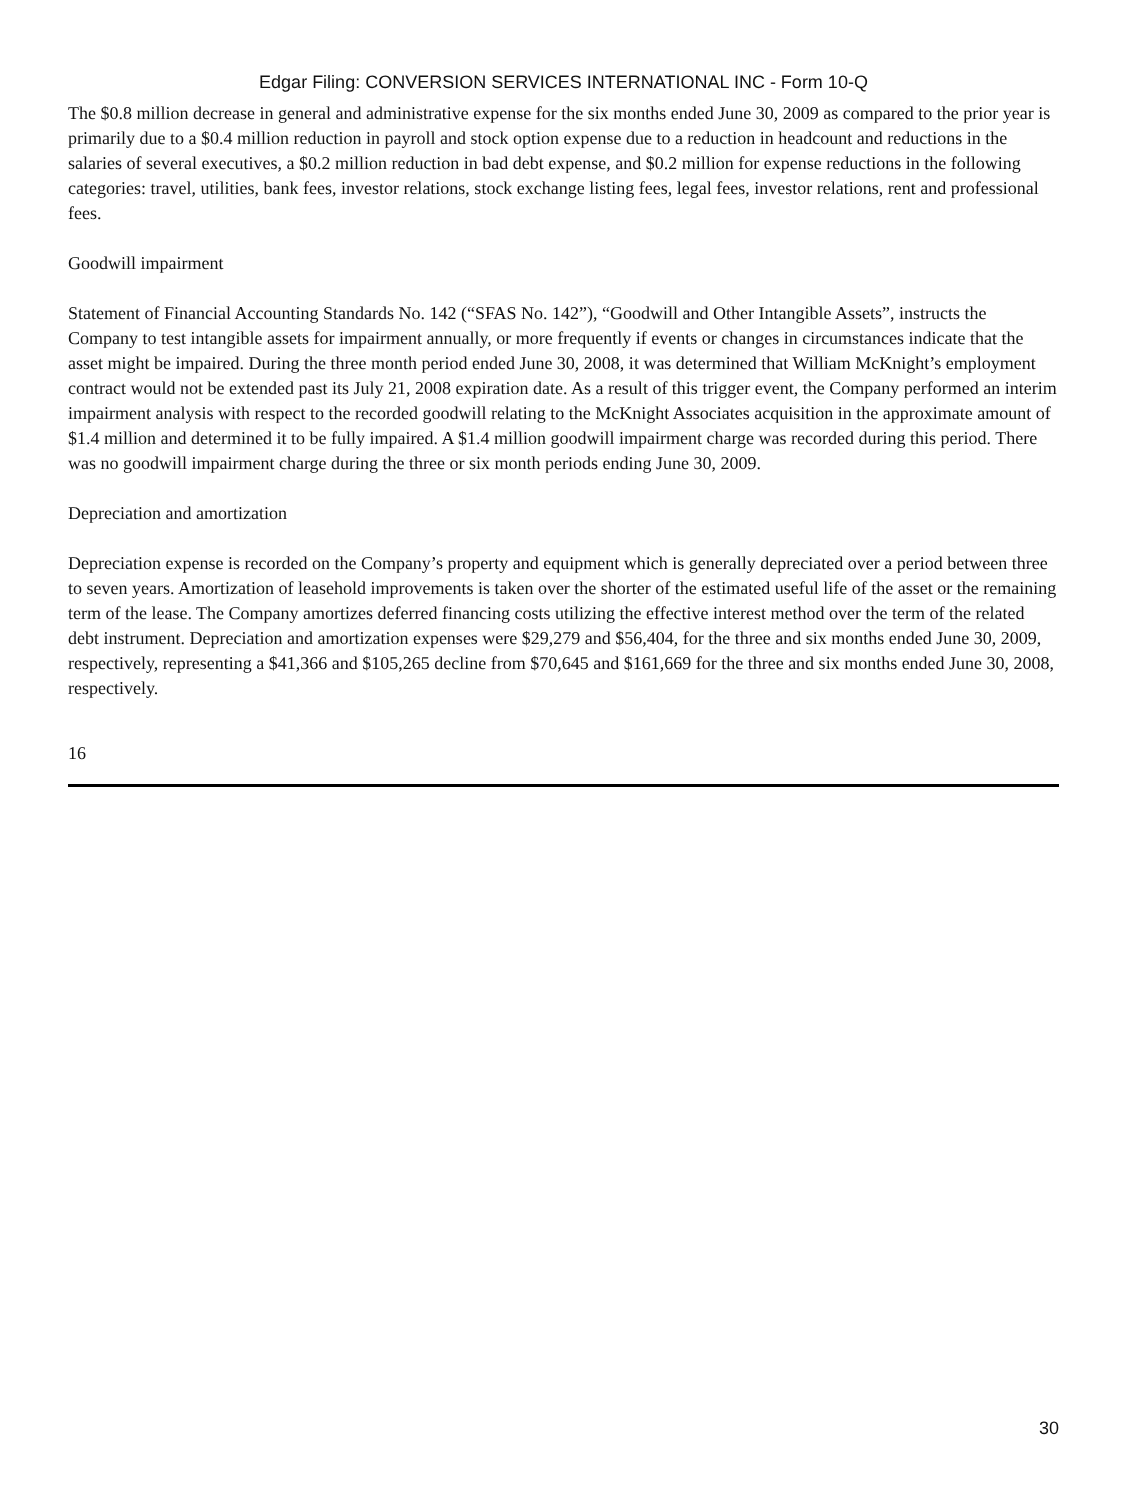Edgar Filing: CONVERSION SERVICES INTERNATIONAL INC - Form 10-Q
The $0.8 million decrease in general and administrative expense for the six months ended June 30, 2009 as compared to the prior year is primarily due to a $0.4 million reduction in payroll and stock option expense due to a reduction in headcount and reductions in the salaries of several executives, a $0.2 million reduction in bad debt expense, and $0.2 million for expense reductions in the following categories: travel, utilities, bank fees, investor relations, stock exchange listing fees, legal fees, investor relations, rent and professional fees.
Goodwill impairment
Statement of Financial Accounting Standards No. 142 (“SFAS No. 142”), “Goodwill and Other Intangible Assets”, instructs the Company to test intangible assets for impairment annually, or more frequently if events or changes in circumstances indicate that the asset might be impaired. During the three month period ended June 30, 2008, it was determined that William McKnight’s employment contract would not be extended past its July 21, 2008 expiration date. As a result of this trigger event, the Company performed an interim impairment analysis with respect to the recorded goodwill relating to the McKnight Associates acquisition in the approximate amount of $1.4 million and determined it to be fully impaired. A $1.4 million goodwill impairment charge was recorded during this period. There was no goodwill impairment charge during the three or six month periods ending June 30, 2009.
Depreciation and amortization
Depreciation expense is recorded on the Company’s property and equipment which is generally depreciated over a period between three to seven years. Amortization of leasehold improvements is taken over the shorter of the estimated useful life of the asset or the remaining term of the lease. The Company amortizes deferred financing costs utilizing the effective interest method over the term of the related debt instrument. Depreciation and amortization expenses were $29,279 and $56,404, for the three and six months ended June 30, 2009, respectively, representing a $41,366 and $105,265 decline from $70,645 and $161,669 for the three and six months ended June 30, 2008, respectively.
16
30